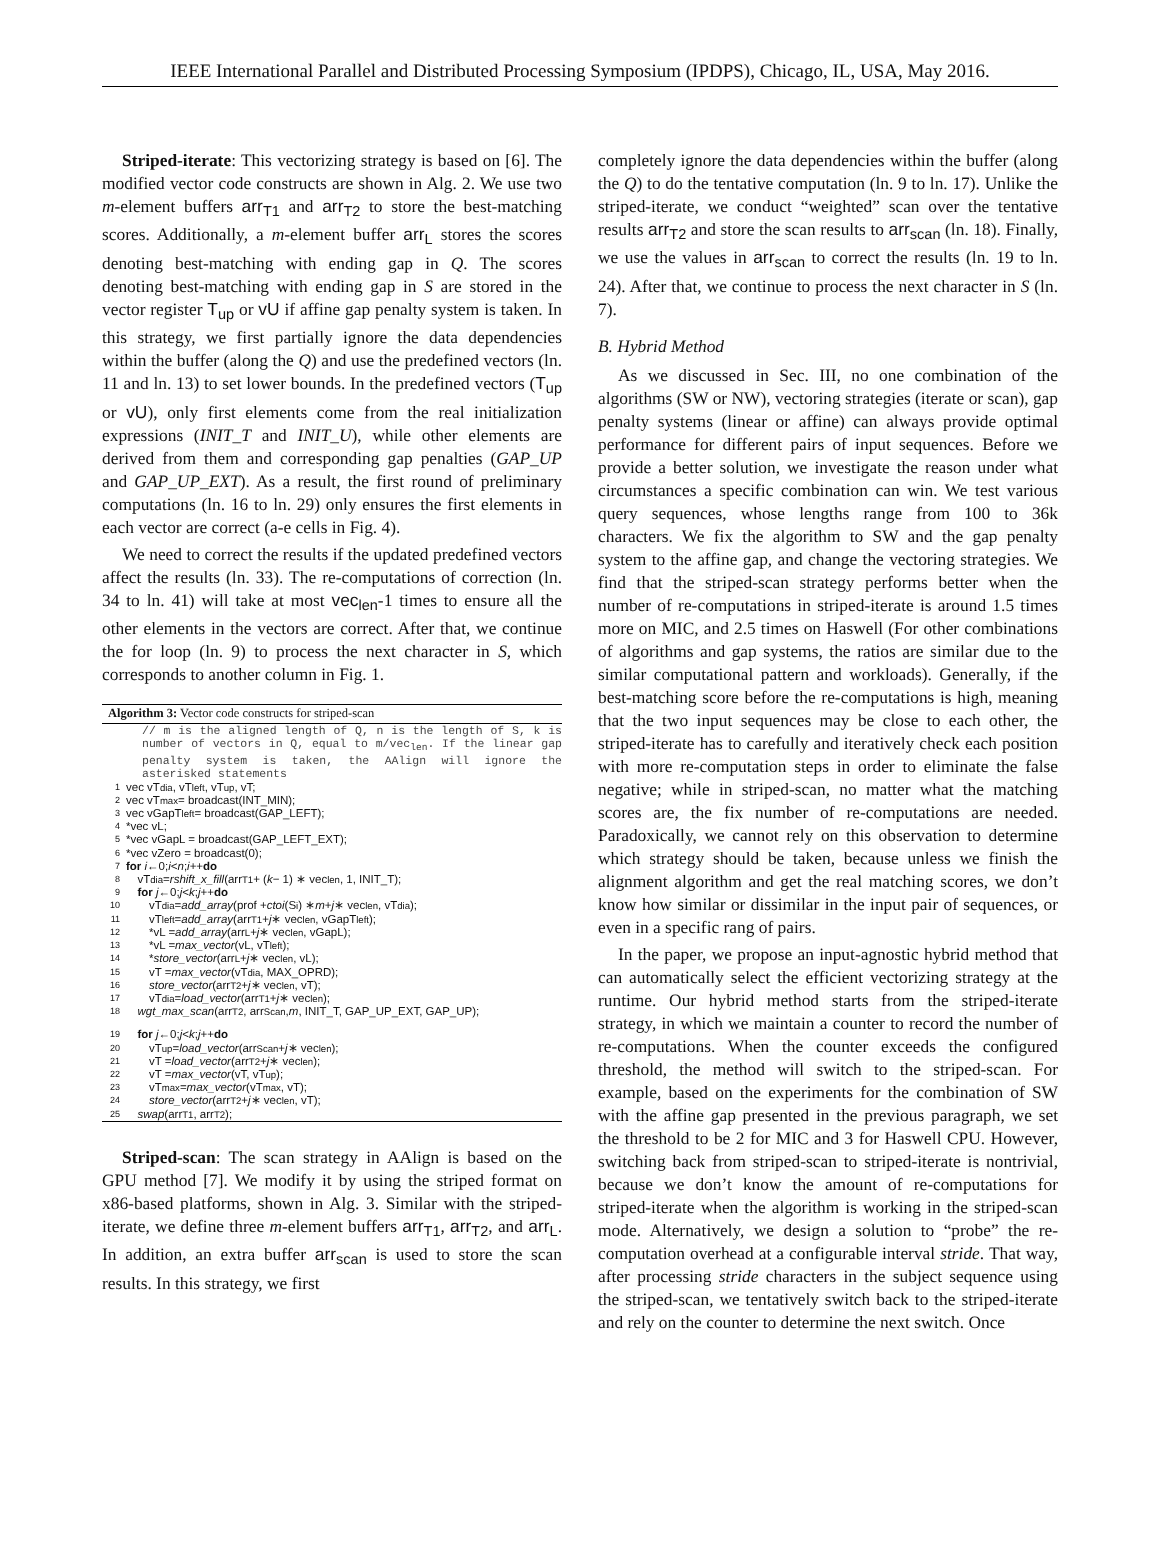IEEE International Parallel and Distributed Processing Symposium (IPDPS), Chicago, IL, USA, May 2016.
Striped-iterate: This vectorizing strategy is based on [6]. The modified vector code constructs are shown in Alg. 2. We use two m-element buffers arr<sub>T1</sub> and arr<sub>T2</sub> to store the best-matching scores. Additionally, a m-element buffer arr<sub>L</sub> stores the scores denoting best-matching with ending gap in Q. The scores denoting best-matching with ending gap in S are stored in the vector register T<sub>up</sub> or vU if affine gap penalty system is taken. In this strategy, we first partially ignore the data dependencies within the buffer (along the Q) and use the predefined vectors (ln. 11 and ln. 13) to set lower bounds. In the predefined vectors (T<sub>up</sub> or vU), only first elements come from the real initialization expressions (INIT_T and INIT_U), while other elements are derived from them and corresponding gap penalties (GAP_UP and GAP_UP_EXT). As a result, the first round of preliminary computations (ln. 16 to ln. 29) only ensures the first elements in each vector are correct (a-e cells in Fig. 4).
We need to correct the results if the updated predefined vectors affect the results (ln. 33). The re-computations of correction (ln. 34 to ln. 41) will take at most vec<sub>len</sub>-1 times to ensure all the other elements in the vectors are correct. After that, we continue the for loop (ln. 9) to process the next character in S, which corresponds to another column in Fig. 1.
Algorithm 3: Vector code constructs for striped-scan
// m is the aligned length of Q, n is the length of S, k is number of vectors in Q, equal to m/vec<sub>len</sub>. If the linear gap penalty system is taken, the AAlign will ignore the asterisked statements
1 vec vT<sub>dia</sub>, vT<sub>left</sub>, vT<sub>up</sub>, vT;
2 vec vT<sub>max</sub> = broadcast(INT_MIN);
3 vec vGapT<sub>left</sub> = broadcast(GAP_LEFT);
4 *vec vL;
5 *vec vGapL = broadcast(GAP_LEFT_EXT);
6 *vec vZero = broadcast(0);
7 for i ←0; i < n; i ++ do
8 vT<sub>dia</sub> = rshift_x_fill (arr<sub>T1</sub> + (k − 1) ∗ vec<sub>len</sub>, 1, INIT_T);
9 for j ←0; j < k; j ++ do
10  vT<sub>dia</sub> = add_array (prof + ctoi (S<sub>i</sub>) ∗ m + j ∗ vec<sub>len</sub>, vT<sub>dia</sub>);
11  vT<sub>left</sub> = add_array (arr<sub>T1</sub> + j ∗ vec<sub>len</sub>, vGapT<sub>left</sub>);
12  *vL = add_array (arr<sub>L</sub> + j ∗ vec<sub>len</sub>, vGapL);
13  *vL = max_vector (vL, vT<sub>left</sub>);
14  * store_vector (arr<sub>L</sub> + j ∗ vec<sub>len</sub>, vL);
15  vT = max_vector (vT<sub>dia</sub>, MAX_OPRD);
16  store_vector (arr<sub>T2</sub> + j ∗ vec<sub>len</sub>, vT);
17  vT<sub>dia</sub> = load_vector (arr<sub>T1</sub> + j ∗ vec<sub>len</sub>);
18 wgt_max_scan (arr<sub>T2</sub>, arr<sub>Scan</sub>, m, INIT_T, GAP_UP_EXT, GAP_UP);
19 for j ←0; j < k; j ++ do
20  vT<sub>up</sub> = load_vector (arr<sub>Scan</sub> + j ∗ vec<sub>len</sub>);
21  vT = load_vector (arr<sub>T2</sub> + j ∗ vec<sub>len</sub>);
22  vT = max_vector (vT, vT<sub>up</sub>);
23  vT<sub>max</sub> = max_vector (vT<sub>max</sub>, vT);
24  store_vector (arr<sub>T2</sub> + j ∗ vec<sub>len</sub>, vT);
25 swap (arr<sub>T1</sub>, arr<sub>T2</sub>);
Striped-scan: The scan strategy in AAlign is based on the GPU method [7]. We modify it by using the striped format on x86-based platforms, shown in Alg. 3. Similar with the striped-iterate, we define three m-element buffers arr<sub>T1</sub>, arr<sub>T2</sub>, and arr<sub>L</sub>. In addition, an extra buffer arr<sub>scan</sub> is used to store the scan results. In this strategy, we first
completely ignore the data dependencies within the buffer (along the Q) to do the tentative computation (ln. 9 to ln. 17). Unlike the striped-iterate, we conduct “weighted” scan over the tentative results arr<sub>T2</sub> and store the scan results to arr<sub>scan</sub> (ln. 18). Finally, we use the values in arr<sub>scan</sub> to correct the results (ln. 19 to ln. 24). After that, we continue to process the next character in S (ln. 7).
B. Hybrid Method
As we discussed in Sec. III, no one combination of the algorithms (SW or NW), vectoring strategies (iterate or scan), gap penalty systems (linear or affine) can always provide optimal performance for different pairs of input sequences. Before we provide a better solution, we investigate the reason under what circumstances a specific combination can win. We test various query sequences, whose lengths range from 100 to 36k characters. We fix the algorithm to SW and the gap penalty system to the affine gap, and change the vectoring strategies. We find that the striped-scan strategy performs better when the number of re-computations in striped-iterate is around 1.5 times more on MIC, and 2.5 times on Haswell (For other combinations of algorithms and gap systems, the ratios are similar due to the similar computational pattern and workloads). Generally, if the best-matching score before the re-computations is high, meaning that the two input sequences may be close to each other, the striped-iterate has to carefully and iteratively check each position with more re-computation steps in order to eliminate the false negative; while in striped-scan, no matter what the matching scores are, the fix number of re-computations are needed. Paradoxically, we cannot rely on this observation to determine which strategy should be taken, because unless we finish the alignment algorithm and get the real matching scores, we don’t know how similar or dissimilar in the input pair of sequences, or even in a specific rang of pairs.
In the paper, we propose an input-agnostic hybrid method that can automatically select the efficient vectorizing strategy at the runtime. Our hybrid method starts from the striped-iterate strategy, in which we maintain a counter to record the number of re-computations. When the counter exceeds the configured threshold, the method will switch to the striped-scan. For example, based on the experiments for the combination of SW with the affine gap presented in the previous paragraph, we set the threshold to be 2 for MIC and 3 for Haswell CPU. However, switching back from striped-scan to striped-iterate is nontrivial, because we don’t know the amount of re-computations for striped-iterate when the algorithm is working in the striped-scan mode. Alternatively, we design a solution to “probe” the re-computation overhead at a configurable interval stride. That way, after processing stride characters in the subject sequence using the striped-scan, we tentatively switch back to the striped-iterate and rely on the counter to determine the next switch. Once